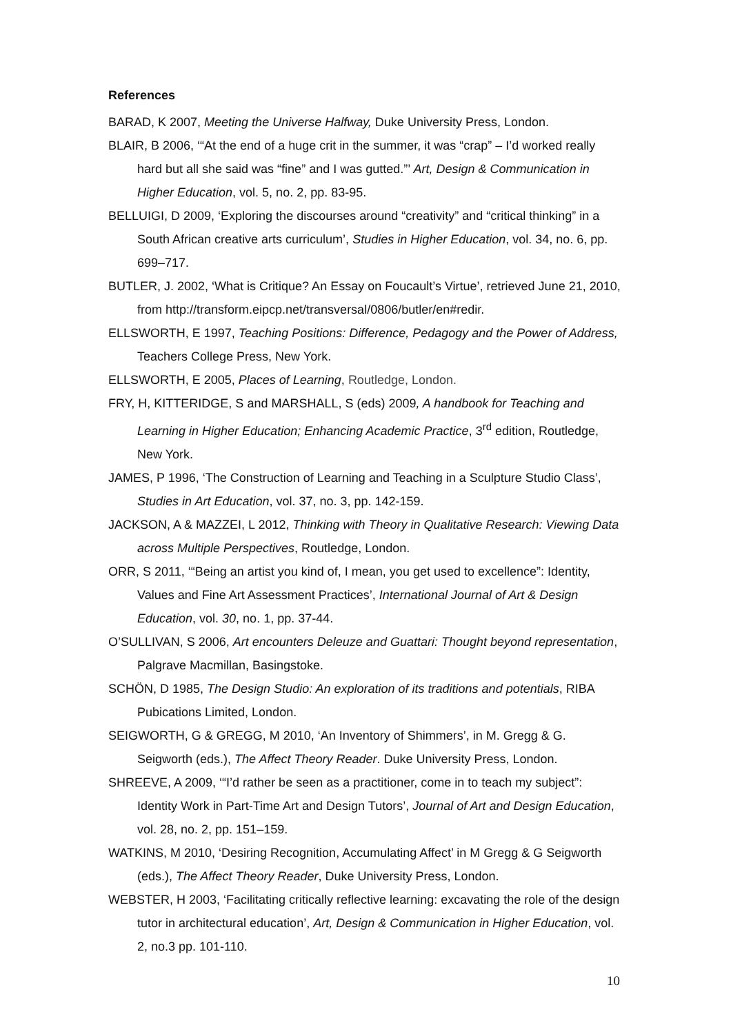References
BARAD, K 2007, Meeting the Universe Halfway, Duke University Press, London.
BLAIR, B 2006, ‘“At the end of a huge crit in the summer, it was “crap” – I’d worked really hard but all she said was “fine” and I was gutted.”’ Art, Design & Communication in Higher Education, vol. 5, no. 2, pp. 83-95.
BELLUIGI, D 2009, ‘Exploring the discourses around “creativity” and “critical thinking” in a South African creative arts curriculum’, Studies in Higher Education, vol. 34, no. 6, pp. 699–717.
BUTLER, J. 2002, ‘What is Critique? An Essay on Foucault’s Virtue’, retrieved June 21, 2010, from http://transform.eipcp.net/transversal/0806/butler/en#redir.
ELLSWORTH, E 1997, Teaching Positions: Difference, Pedagogy and the Power of Address, Teachers College Press, New York.
ELLSWORTH, E 2005, Places of Learning, Routledge, London.
FRY, H, KITTERIDGE, S and MARSHALL, S (eds) 2009, A handbook for Teaching and Learning in Higher Education; Enhancing Academic Practice, 3<sup>rd</sup> edition, Routledge, New York.
JAMES, P 1996, ‘The Construction of Learning and Teaching in a Sculpture Studio Class’, Studies in Art Education, vol. 37, no. 3, pp. 142-159.
JACKSON, A & MAZZEI, L 2012, Thinking with Theory in Qualitative Research: Viewing Data across Multiple Perspectives, Routledge, London.
ORR, S 2011, ‘“Being an artist you kind of, I mean, you get used to excellence”: Identity, Values and Fine Art Assessment Practices’, International Journal of Art & Design Education, vol. 30, no. 1, pp. 37-44.
O’SULLIVAN, S 2006, Art encounters Deleuze and Guattari: Thought beyond representation, Palgrave Macmillan, Basingstoke.
SCHÖN, D 1985, The Design Studio: An exploration of its traditions and potentials, RIBA Pubications Limited, London.
SEIGWORTH, G & GREGG, M 2010, ‘An Inventory of Shimmers’, in M. Gregg & G. Seigworth (eds.), The Affect Theory Reader. Duke University Press, London.
SHREEVE, A 2009, ‘“I’d rather be seen as a practitioner, come in to teach my subject”: Identity Work in Part-Time Art and Design Tutors’, Journal of Art and Design Education, vol. 28, no. 2, pp. 151–159.
WATKINS, M 2010, ‘Desiring Recognition, Accumulating Affect’ in M Gregg & G Seigworth (eds.), The Affect Theory Reader, Duke University Press, London.
WEBSTER, H 2003, ‘Facilitating critically reflective learning: excavating the role of the design tutor in architectural education’, Art, Design & Communication in Higher Education, vol. 2, no.3 pp. 101-110.
10